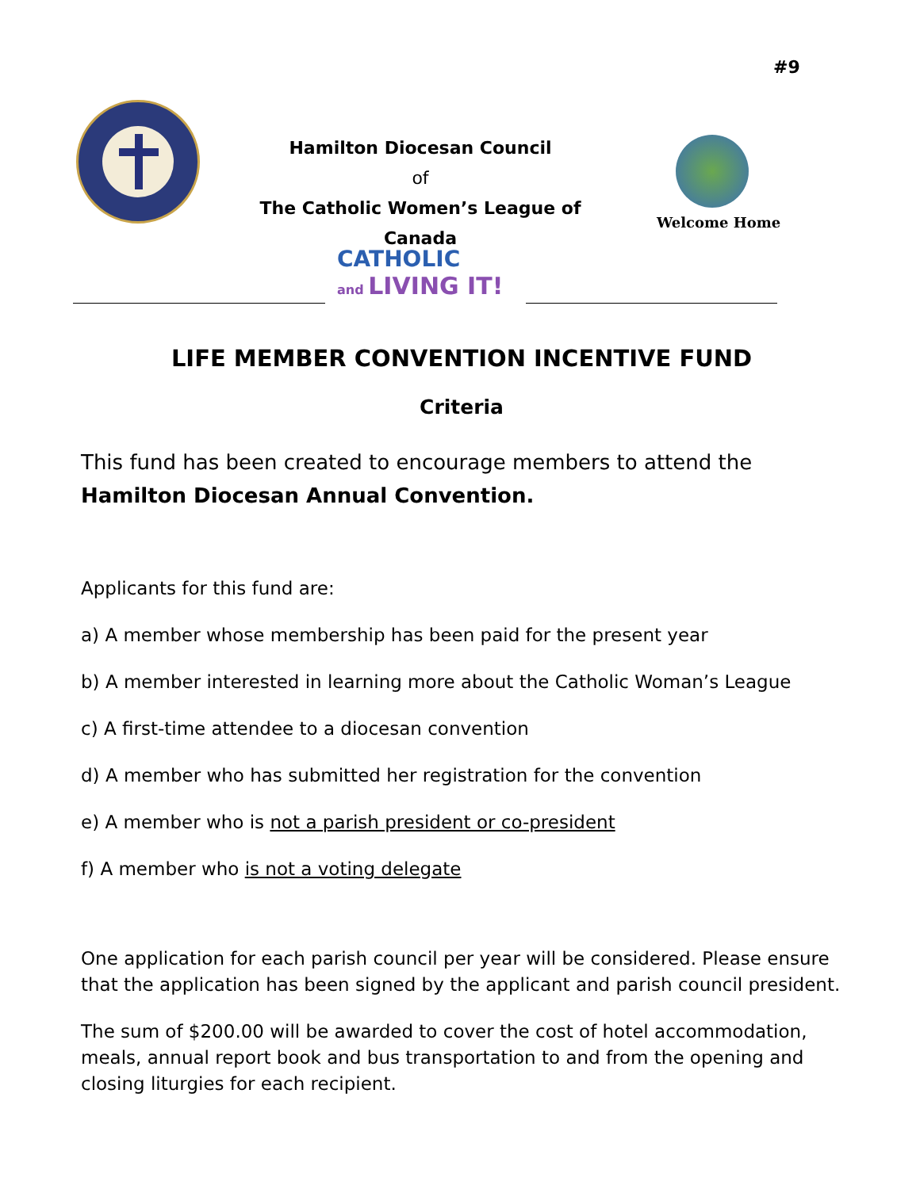#9
Hamilton Diocesan Council
of
The Catholic Women’s League of Canada
Welcome Home
CATHOLIC
and LIVING IT!
LIFE MEMBER CONVENTION INCENTIVE FUND
Criteria
This fund has been created to encourage members to attend the Hamilton Diocesan Annual Convention.
Applicants for this fund are:
a) A member whose membership has been paid for the present year
b) A member interested in learning more about the Catholic Woman’s League
c) A first-time attendee to a diocesan convention
d) A member who has submitted her registration for the convention
e) A member who is not a parish president or co-president
f) A member who is not a voting delegate
One application for each parish council per year will be considered. Please ensure that the application has been signed by the applicant and parish council president.
The sum of $200.00 will be awarded to cover the cost of hotel accommodation, meals, annual report book and bus transportation to and from the opening and closing liturgies for each recipient.